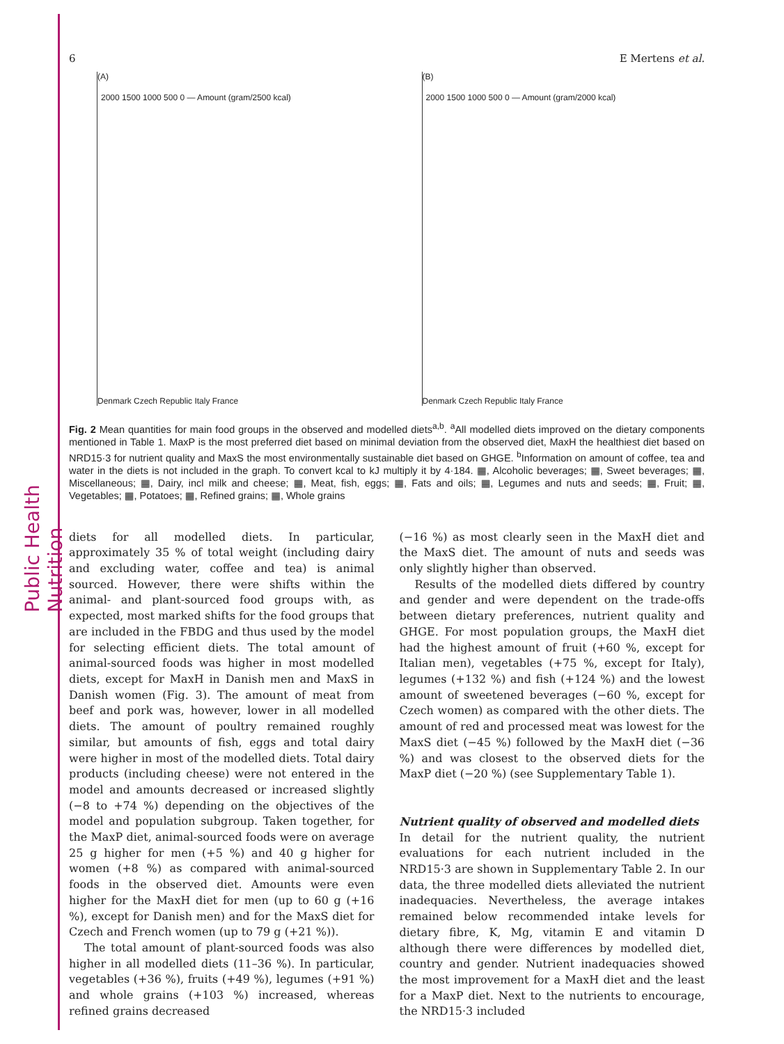Public Health Nutrition
6 E Mertens et al.
(A)
Denmark Czech Republic Italy France
2000 1500 1000 500 0 — Amount (gram/2500 kcal)
(B)
Denmark Czech Republic Italy France
2000 1500 1000 500 0 — Amount (gram/2000 kcal)
Fig. 2 Mean quantities for main food groups in the observed and modelled diets<sup>a,b</sup>. <sup>a</sup>All modelled diets improved on the dietary components mentioned in Table 1. MaxP is the most preferred diet based on minimal deviation from the observed diet, MaxH the healthiest diet based on NRD15·3 for nutrient quality and MaxS the most environmentally sustainable diet based on GHGE. <sup>b</sup>Information on amount of coffee, tea and water in the diets is not included in the graph. To convert kcal to kJ multiply it by 4·184. ▦, Alcoholic beverages; ▦, Sweet beverages; ▦, Miscellaneous; ▦, Dairy, incl milk and cheese; ▦, Meat, fish, eggs; ▦, Fats and oils; ▦, Legumes and nuts and seeds; ▦, Fruit; ▦, Vegetables; ▦, Potatoes; ▦, Refined grains; ▦, Whole grains
diets for all modelled diets. In particular, approximately 35 % of total weight (including dairy and excluding water, coffee and tea) is animal sourced. However, there were shifts within the animal- and plant-sourced food groups with, as expected, most marked shifts for the food groups that are included in the FBDG and thus used by the model for selecting efficient diets. The total amount of animal-sourced foods was higher in most modelled diets, except for MaxH in Danish men and MaxS in Danish women (Fig. 3). The amount of meat from beef and pork was, however, lower in all modelled diets. The amount of poultry remained roughly similar, but amounts of fish, eggs and total dairy were higher in most of the modelled diets. Total dairy products (including cheese) were not entered in the model and amounts decreased or increased slightly (−8 to +74 %) depending on the objectives of the model and population subgroup. Taken together, for the MaxP diet, animal-sourced foods were on average 25 g higher for men (+5 %) and 40 g higher for women (+8 %) as compared with animal-sourced foods in the observed diet. Amounts were even higher for the MaxH diet for men (up to 60 g (+16 %), except for Danish men) and for the MaxS diet for Czech and French women (up to 79 g (+21 %)).
The total amount of plant-sourced foods was also higher in all modelled diets (11–36 %). In particular, vegetables (+36 %), fruits (+49 %), legumes (+91 %) and whole grains (+103 %) increased, whereas refined grains decreased
(−16 %) as most clearly seen in the MaxH diet and the MaxS diet. The amount of nuts and seeds was only slightly higher than observed.
Results of the modelled diets differed by country and gender and were dependent on the trade-offs between dietary preferences, nutrient quality and GHGE. For most population groups, the MaxH diet had the highest amount of fruit (+60 %, except for Italian men), vegetables (+75 %, except for Italy), legumes (+132 %) and fish (+124 %) and the lowest amount of sweetened beverages (−60 %, except for Czech women) as compared with the other diets. The amount of red and processed meat was lowest for the MaxS diet (−45 %) followed by the MaxH diet (−36 %) and was closest to the observed diets for the MaxP diet (−20 %) (see Supplementary Table 1).
Nutrient quality of observed and modelled diets
In detail for the nutrient quality, the nutrient evaluations for each nutrient included in the NRD15·3 are shown in Supplementary Table 2. In our data, the three modelled diets alleviated the nutrient inadequacies. Nevertheless, the average intakes remained below recommended intake levels for dietary fibre, K, Mg, vitamin E and vitamin D although there were differences by modelled diet, country and gender. Nutrient inadequacies showed the most improvement for a MaxH diet and the least for a MaxP diet. Next to the nutrients to encourage, the NRD15·3 included